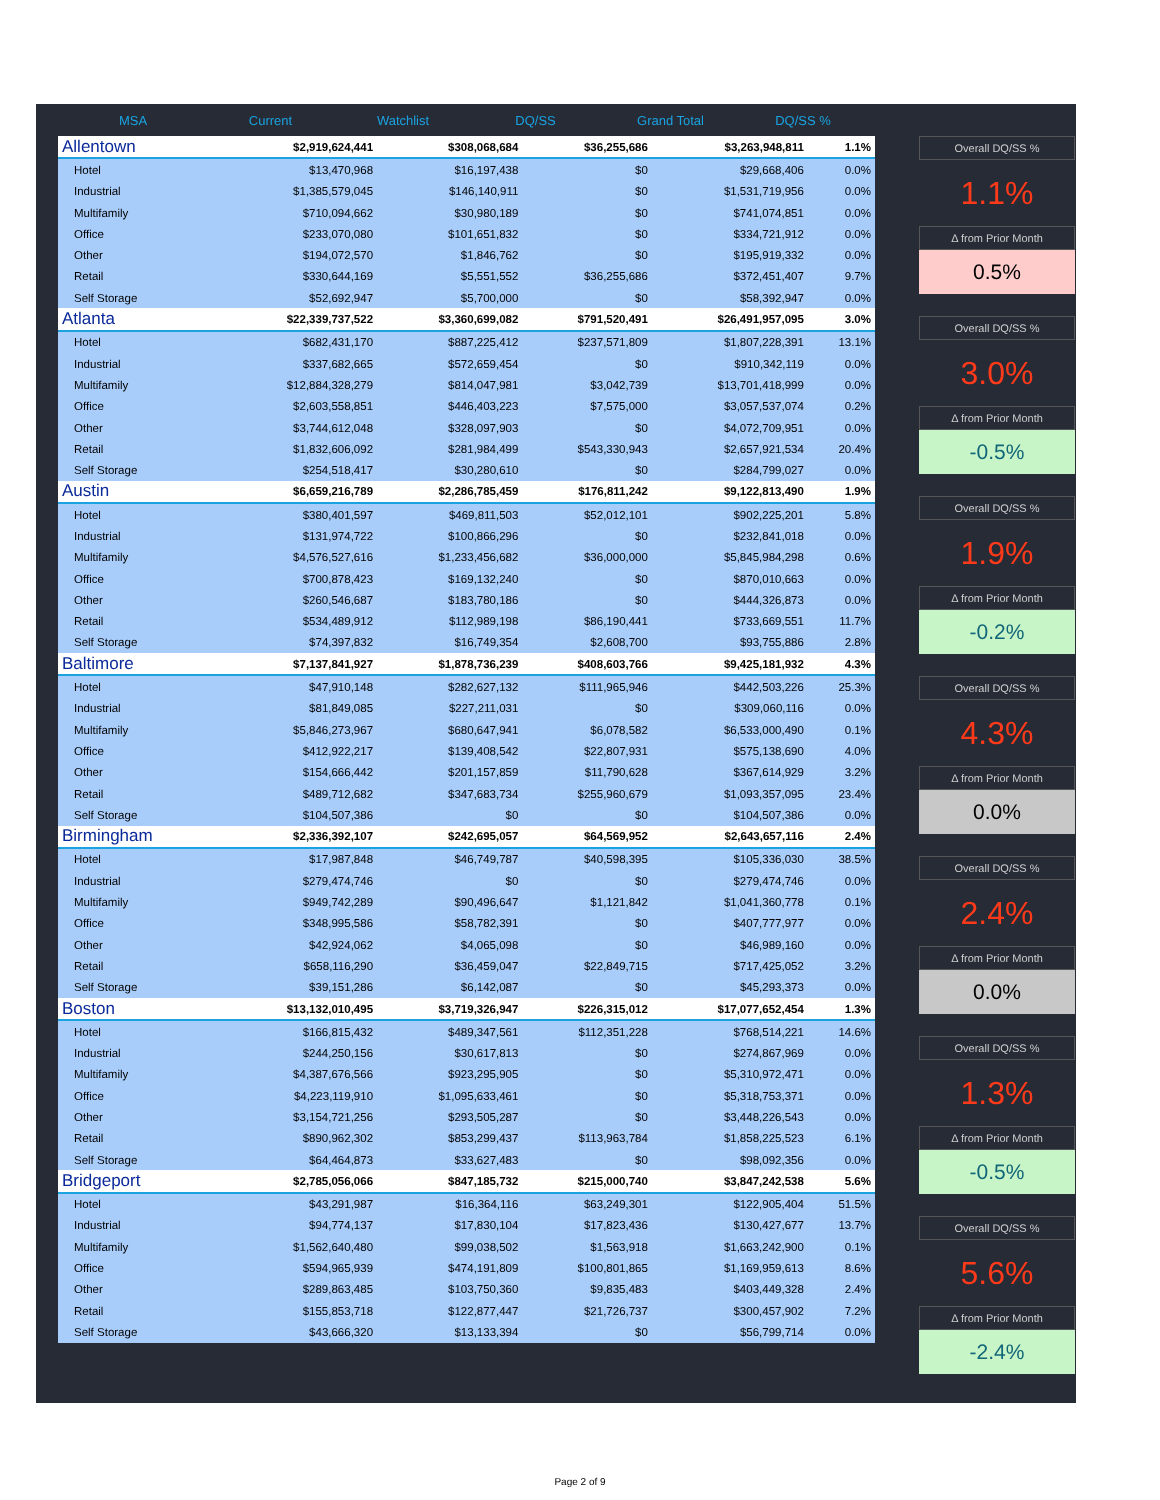MSA Current Watchlist DQ/SS Grand Total DQ/SS %
| Allentown | $2,919,624,441 | $308,068,684 | $36,255,686 | $3,263,948,811 | 1.1% |
| Hotel | $13,470,968 | $16,197,438 | $0 | $29,668,406 | 0.0% |
| Industrial | $1,385,579,045 | $146,140,911 | $0 | $1,531,719,956 | 0.0% |
| Multifamily | $710,094,662 | $30,980,189 | $0 | $741,074,851 | 0.0% |
| Office | $233,070,080 | $101,651,832 | $0 | $334,721,912 | 0.0% |
| Other | $194,072,570 | $1,846,762 | $0 | $195,919,332 | 0.0% |
| Retail | $330,644,169 | $5,551,552 | $36,255,686 | $372,451,407 | 9.7% |
| Self Storage | $52,692,947 | $5,700,000 | $0 | $58,392,947 | 0.0% |
| Atlanta | $22,339,737,522 | $3,360,699,082 | $791,520,491 | $26,491,957,095 | 3.0% |
| Hotel | $682,431,170 | $887,225,412 | $237,571,809 | $1,807,228,391 | 13.1% |
| Industrial | $337,682,665 | $572,659,454 | $0 | $910,342,119 | 0.0% |
| Multifamily | $12,884,328,279 | $814,047,981 | $3,042,739 | $13,701,418,999 | 0.0% |
| Office | $2,603,558,851 | $446,403,223 | $7,575,000 | $3,057,537,074 | 0.2% |
| Other | $3,744,612,048 | $328,097,903 | $0 | $4,072,709,951 | 0.0% |
| Retail | $1,832,606,092 | $281,984,499 | $543,330,943 | $2,657,921,534 | 20.4% |
| Self Storage | $254,518,417 | $30,280,610 | $0 | $284,799,027 | 0.0% |
| Austin | $6,659,216,789 | $2,286,785,459 | $176,811,242 | $9,122,813,490 | 1.9% |
| Hotel | $380,401,597 | $469,811,503 | $52,012,101 | $902,225,201 | 5.8% |
| Industrial | $131,974,722 | $100,866,296 | $0 | $232,841,018 | 0.0% |
| Multifamily | $4,576,527,616 | $1,233,456,682 | $36,000,000 | $5,845,984,298 | 0.6% |
| Office | $700,878,423 | $169,132,240 | $0 | $870,010,663 | 0.0% |
| Other | $260,546,687 | $183,780,186 | $0 | $444,326,873 | 0.0% |
| Retail | $534,489,912 | $112,989,198 | $86,190,441 | $733,669,551 | 11.7% |
| Self Storage | $74,397,832 | $16,749,354 | $2,608,700 | $93,755,886 | 2.8% |
| Baltimore | $7,137,841,927 | $1,878,736,239 | $408,603,766 | $9,425,181,932 | 4.3% |
| Hotel | $47,910,148 | $282,627,132 | $111,965,946 | $442,503,226 | 25.3% |
| Industrial | $81,849,085 | $227,211,031 | $0 | $309,060,116 | 0.0% |
| Multifamily | $5,846,273,967 | $680,647,941 | $6,078,582 | $6,533,000,490 | 0.1% |
| Office | $412,922,217 | $139,408,542 | $22,807,931 | $575,138,690 | 4.0% |
| Other | $154,666,442 | $201,157,859 | $11,790,628 | $367,614,929 | 3.2% |
| Retail | $489,712,682 | $347,683,734 | $255,960,679 | $1,093,357,095 | 23.4% |
| Self Storage | $104,507,386 | $0 | $0 | $104,507,386 | 0.0% |
| Birmingham | $2,336,392,107 | $242,695,057 | $64,569,952 | $2,643,657,116 | 2.4% |
| Hotel | $17,987,848 | $46,749,787 | $40,598,395 | $105,336,030 | 38.5% |
| Industrial | $279,474,746 | $0 | $0 | $279,474,746 | 0.0% |
| Multifamily | $949,742,289 | $90,496,647 | $1,121,842 | $1,041,360,778 | 0.1% |
| Office | $348,995,586 | $58,782,391 | $0 | $407,777,977 | 0.0% |
| Other | $42,924,062 | $4,065,098 | $0 | $46,989,160 | 0.0% |
| Retail | $658,116,290 | $36,459,047 | $22,849,715 | $717,425,052 | 3.2% |
| Self Storage | $39,151,286 | $6,142,087 | $0 | $45,293,373 | 0.0% |
| Boston | $13,132,010,495 | $3,719,326,947 | $226,315,012 | $17,077,652,454 | 1.3% |
| Hotel | $166,815,432 | $489,347,561 | $112,351,228 | $768,514,221 | 14.6% |
| Industrial | $244,250,156 | $30,617,813 | $0 | $274,867,969 | 0.0% |
| Multifamily | $4,387,676,566 | $923,295,905 | $0 | $5,310,972,471 | 0.0% |
| Office | $4,223,119,910 | $1,095,633,461 | $0 | $5,318,753,371 | 0.0% |
| Other | $3,154,721,256 | $293,505,287 | $0 | $3,448,226,543 | 0.0% |
| Retail | $890,962,302 | $853,299,437 | $113,963,784 | $1,858,225,523 | 6.1% |
| Self Storage | $64,464,873 | $33,627,483 | $0 | $98,092,356 | 0.0% |
| Bridgeport | $2,785,056,066 | $847,185,732 | $215,000,740 | $3,847,242,538 | 5.6% |
| Hotel | $43,291,987 | $16,364,116 | $63,249,301 | $122,905,404 | 51.5% |
| Industrial | $94,774,137 | $17,830,104 | $17,823,436 | $130,427,677 | 13.7% |
| Multifamily | $1,562,640,480 | $99,038,502 | $1,563,918 | $1,663,242,900 | 0.1% |
| Office | $594,965,939 | $474,191,809 | $100,801,865 | $1,169,959,613 | 8.6% |
| Other | $289,863,485 | $103,750,360 | $9,835,483 | $403,449,328 | 2.4% |
| Retail | $155,853,718 | $122,877,447 | $21,726,737 | $300,457,902 | 7.2% |
| Self Storage | $43,666,320 | $13,133,394 | $0 | $56,799,714 | 0.0% |
Overall DQ/SS %
1.1%
Δ from Prior Month
0.5%
Overall DQ/SS %
3.0%
Δ from Prior Month
-0.5%
Overall DQ/SS %
1.9%
Δ from Prior Month
-0.2%
Overall DQ/SS %
4.3%
Δ from Prior Month
0.0%
Overall DQ/SS %
2.4%
Δ from Prior Month
0.0%
Overall DQ/SS %
1.3%
Δ from Prior Month
-0.5%
Overall DQ/SS %
5.6%
Δ from Prior Month
-2.4%
Page 2 of 9